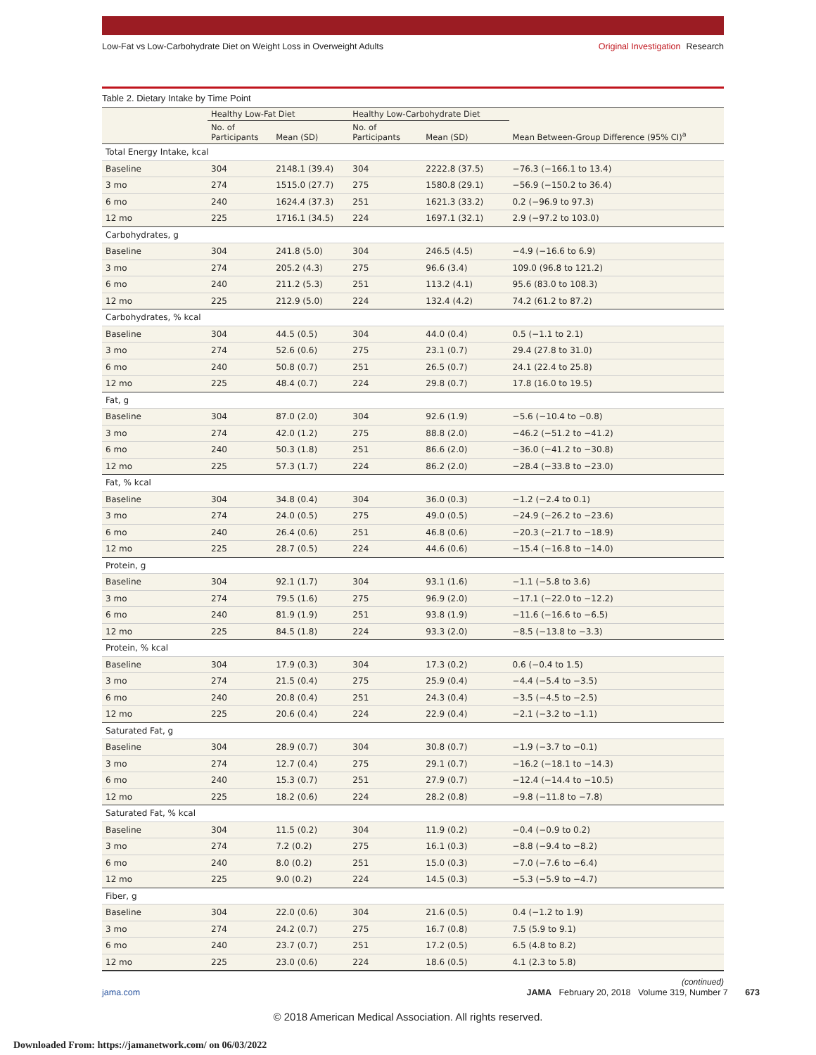Low-Fat vs Low-Carbohydrate Diet on Weight Loss in Overweight Adults
Original Investigation Research
Table 2. Dietary Intake by Time Point
| | Healthy Low-Fat Diet | | Healthy Low-Carbohydrate Diet | | Mean Between-Group Difference (95% CI)<sup>a</sup> |
| --- | --- | --- | --- | --- | --- |
| | No. of Participants | Mean (SD) | No. of Participants | Mean (SD) | |
| Total Energy Intake, kcal | | | | | |
| Baseline | 304 | 2148.1 (39.4) | 304 | 2222.8 (37.5) | −76.3 (−166.1 to 13.4) |
| 3 mo | 274 | 1515.0 (27.7) | 275 | 1580.8 (29.1) | −56.9 (−150.2 to 36.4) |
| 6 mo | 240 | 1624.4 (37.3) | 251 | 1621.3 (33.2) | 0.2 (−96.9 to 97.3) |
| 12 mo | 225 | 1716.1 (34.5) | 224 | 1697.1 (32.1) | 2.9 (−97.2 to 103.0) |
| Carbohydrates, g | | | | | |
| Baseline | 304 | 241.8 (5.0) | 304 | 246.5 (4.5) | −4.9 (−16.6 to 6.9) |
| 3 mo | 274 | 205.2 (4.3) | 275 | 96.6 (3.4) | 109.0 (96.8 to 121.2) |
| 6 mo | 240 | 211.2 (5.3) | 251 | 113.2 (4.1) | 95.6 (83.0 to 108.3) |
| 12 mo | 225 | 212.9 (5.0) | 224 | 132.4 (4.2) | 74.2 (61.2 to 87.2) |
| Carbohydrates, % kcal | | | | | |
| Baseline | 304 | 44.5 (0.5) | 304 | 44.0 (0.4) | 0.5 (−1.1 to 2.1) |
| 3 mo | 274 | 52.6 (0.6) | 275 | 23.1 (0.7) | 29.4 (27.8 to 31.0) |
| 6 mo | 240 | 50.8 (0.7) | 251 | 26.5 (0.7) | 24.1 (22.4 to 25.8) |
| 12 mo | 225 | 48.4 (0.7) | 224 | 29.8 (0.7) | 17.8 (16.0 to 19.5) |
| Fat, g | | | | | |
| Baseline | 304 | 87.0 (2.0) | 304 | 92.6 (1.9) | −5.6 (−10.4 to −0.8) |
| 3 mo | 274 | 42.0 (1.2) | 275 | 88.8 (2.0) | −46.2 (−51.2 to −41.2) |
| 6 mo | 240 | 50.3 (1.8) | 251 | 86.6 (2.0) | −36.0 (−41.2 to −30.8) |
| 12 mo | 225 | 57.3 (1.7) | 224 | 86.2 (2.0) | −28.4 (−33.8 to −23.0) |
| Fat, % kcal | | | | | |
| Baseline | 304 | 34.8 (0.4) | 304 | 36.0 (0.3) | −1.2 (−2.4 to 0.1) |
| 3 mo | 274 | 24.0 (0.5) | 275 | 49.0 (0.5) | −24.9 (−26.2 to −23.6) |
| 6 mo | 240 | 26.4 (0.6) | 251 | 46.8 (0.6) | −20.3 (−21.7 to −18.9) |
| 12 mo | 225 | 28.7 (0.5) | 224 | 44.6 (0.6) | −15.4 (−16.8 to −14.0) |
| Protein, g | | | | | |
| Baseline | 304 | 92.1 (1.7) | 304 | 93.1 (1.6) | −1.1 (−5.8 to 3.6) |
| 3 mo | 274 | 79.5 (1.6) | 275 | 96.9 (2.0) | −17.1 (−22.0 to −12.2) |
| 6 mo | 240 | 81.9 (1.9) | 251 | 93.8 (1.9) | −11.6 (−16.6 to −6.5) |
| 12 mo | 225 | 84.5 (1.8) | 224 | 93.3 (2.0) | −8.5 (−13.8 to −3.3) |
| Protein, % kcal | | | | | |
| Baseline | 304 | 17.9 (0.3) | 304 | 17.3 (0.2) | 0.6 (−0.4 to 1.5) |
| 3 mo | 274 | 21.5 (0.4) | 275 | 25.9 (0.4) | −4.4 (−5.4 to −3.5) |
| 6 mo | 240 | 20.8 (0.4) | 251 | 24.3 (0.4) | −3.5 (−4.5 to −2.5) |
| 12 mo | 225 | 20.6 (0.4) | 224 | 22.9 (0.4) | −2.1 (−3.2 to −1.1) |
| Saturated Fat, g | | | | | |
| Baseline | 304 | 28.9 (0.7) | 304 | 30.8 (0.7) | −1.9 (−3.7 to −0.1) |
| 3 mo | 274 | 12.7 (0.4) | 275 | 29.1 (0.7) | −16.2 (−18.1 to −14.3) |
| 6 mo | 240 | 15.3 (0.7) | 251 | 27.9 (0.7) | −12.4 (−14.4 to −10.5) |
| 12 mo | 225 | 18.2 (0.6) | 224 | 28.2 (0.8) | −9.8 (−11.8 to −7.8) |
| Saturated Fat, % kcal | | | | | |
| Baseline | 304 | 11.5 (0.2) | 304 | 11.9 (0.2) | −0.4 (−0.9 to 0.2) |
| 3 mo | 274 | 7.2 (0.2) | 275 | 16.1 (0.3) | −8.8 (−9.4 to −8.2) |
| 6 mo | 240 | 8.0 (0.2) | 251 | 15.0 (0.3) | −7.0 (−7.6 to −6.4) |
| 12 mo | 225 | 9.0 (0.2) | 224 | 14.5 (0.3) | −5.3 (−5.9 to −4.7) |
| Fiber, g | | | | | |
| Baseline | 304 | 22.0 (0.6) | 304 | 21.6 (0.5) | 0.4 (−1.2 to 1.9) |
| 3 mo | 274 | 24.2 (0.7) | 275 | 16.7 (0.8) | 7.5 (5.9 to 9.1) |
| 6 mo | 240 | 23.7 (0.7) | 251 | 17.2 (0.5) | 6.5 (4.8 to 8.2) |
| 12 mo | 225 | 23.0 (0.6) | 224 | 18.6 (0.5) | 4.1 (2.3 to 5.8) |
(continued)
jama.com JAMA February 20, 2018 Volume 319, Number 7 673
© 2018 American Medical Association. All rights reserved.
Downloaded From: https://jamanetwork.com/ on 06/03/2022